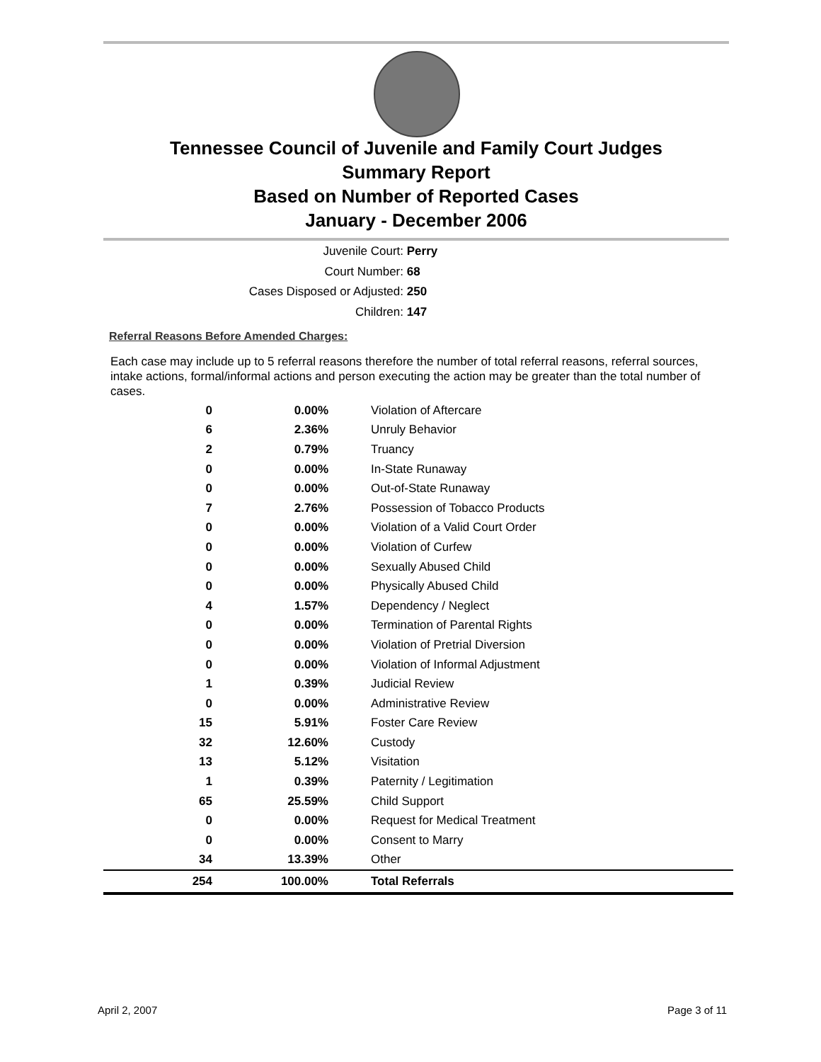Tennessee Council of Juvenile and Family Court Judges
Summary Report
Based on Number of Reported Cases
January - December 2006
Juvenile Court: Perry
Court Number: 68
Cases Disposed or Adjusted: 250
Children: 147
Referral Reasons Before Amended Charges:
Each case may include up to 5 referral reasons therefore the number of total referral reasons, referral sources, intake actions, formal/informal actions and person executing the action may be greater than the total number of cases.
| 0 | 0.00% | Violation of Aftercare |
| 6 | 2.36% | Unruly Behavior |
| 2 | 0.79% | Truancy |
| 0 | 0.00% | In-State Runaway |
| 0 | 0.00% | Out-of-State Runaway |
| 7 | 2.76% | Possession of Tobacco Products |
| 0 | 0.00% | Violation of a Valid Court Order |
| 0 | 0.00% | Violation of Curfew |
| 0 | 0.00% | Sexually Abused Child |
| 0 | 0.00% | Physically Abused Child |
| 4 | 1.57% | Dependency / Neglect |
| 0 | 0.00% | Termination of Parental Rights |
| 0 | 0.00% | Violation of Pretrial Diversion |
| 0 | 0.00% | Violation of Informal Adjustment |
| 1 | 0.39% | Judicial Review |
| 0 | 0.00% | Administrative Review |
| 15 | 5.91% | Foster Care Review |
| 32 | 12.60% | Custody |
| 13 | 5.12% | Visitation |
| 1 | 0.39% | Paternity / Legitimation |
| 65 | 25.59% | Child Support |
| 0 | 0.00% | Request for Medical Treatment |
| 0 | 0.00% | Consent to Marry |
| 34 | 13.39% | Other |
| 254 | 100.00% | Total Referrals |
April 2, 2007 Page 3 of 11